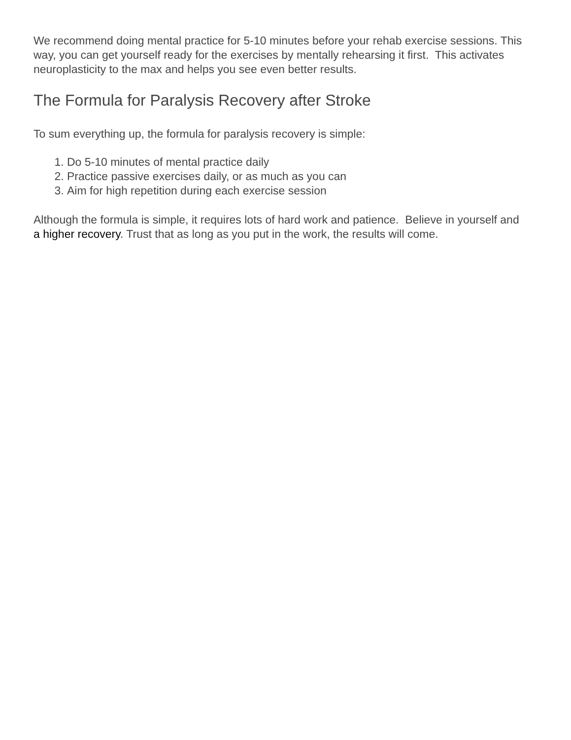We recommend doing mental practice for 5-10 minutes before your rehab exercise sessions. This way, you can get yourself ready for the exercises by mentally rehearsing it first. This activates neuroplasticity to the max and helps you see even better results.
The Formula for Paralysis Recovery after Stroke
To sum everything up, the formula for paralysis recovery is simple:
1. Do 5-10 minutes of mental practice daily
2. Practice passive exercises daily, or as much as you can
3. Aim for high repetition during each exercise session
Although the formula is simple, it requires lots of hard work and patience. Believe in yourself and a higher recovery. Trust that as long as you put in the work, the results will come.